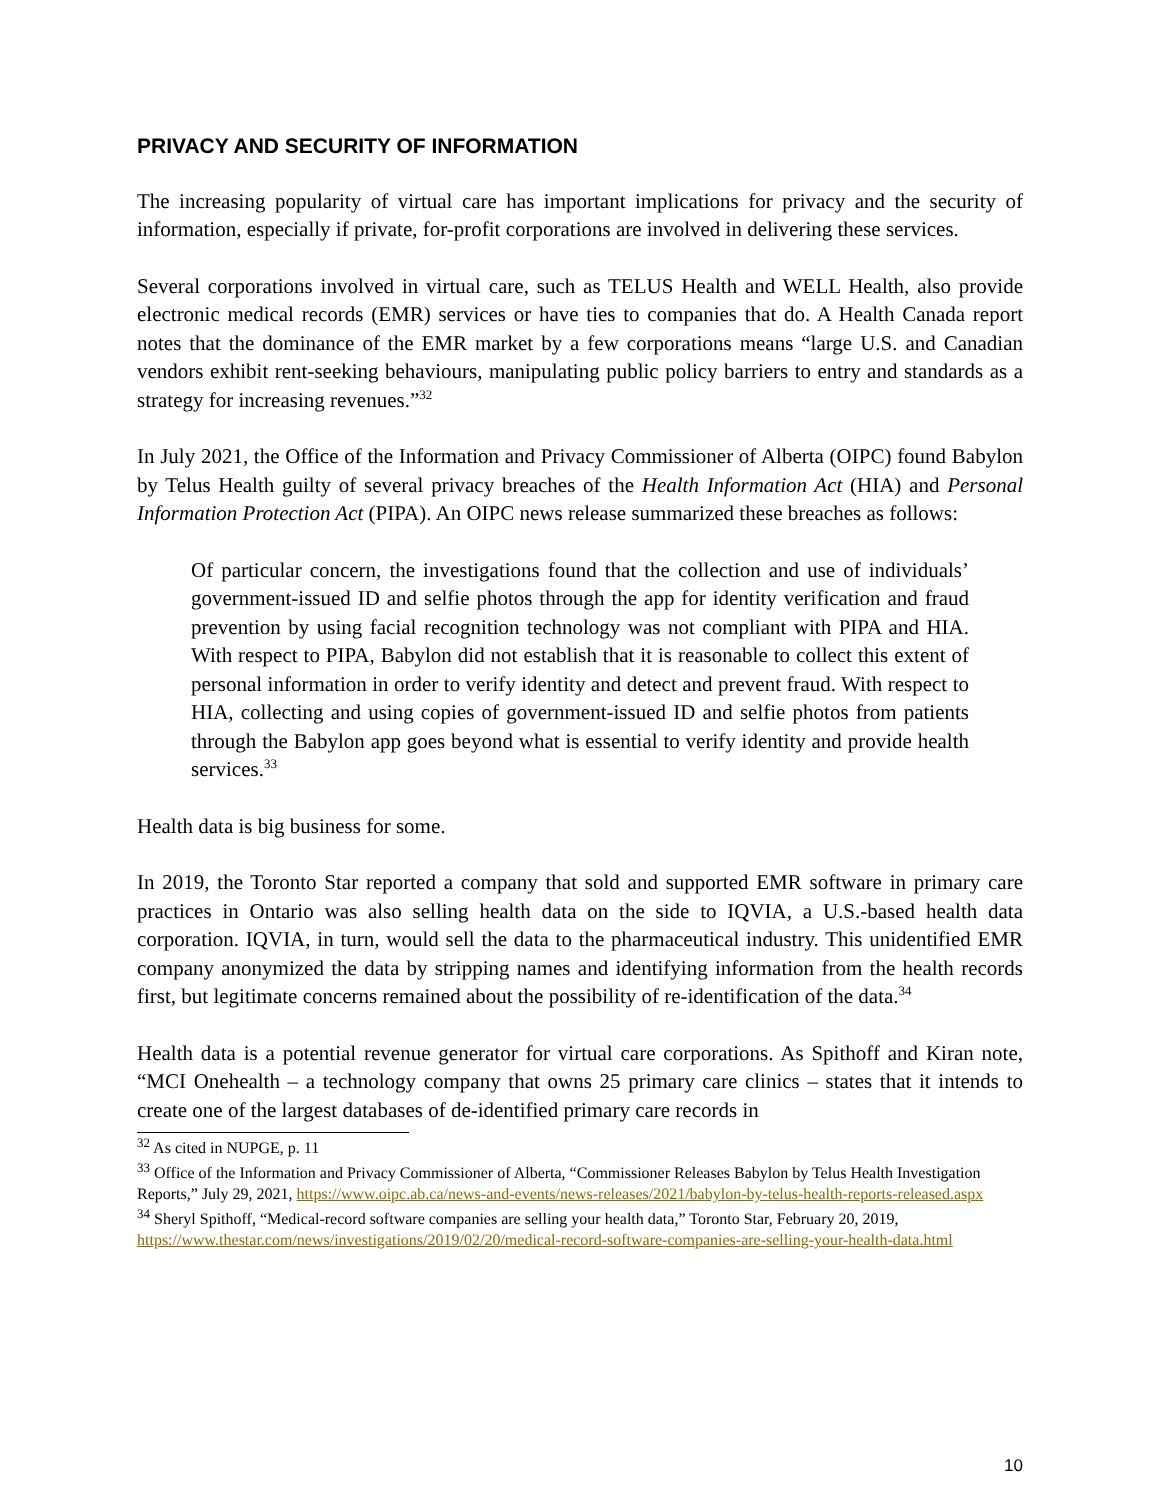PRIVACY AND SECURITY OF INFORMATION
The increasing popularity of virtual care has important implications for privacy and the security of information, especially if private, for-profit corporations are involved in delivering these services.
Several corporations involved in virtual care, such as TELUS Health and WELL Health, also provide electronic medical records (EMR) services or have ties to companies that do. A Health Canada report notes that the dominance of the EMR market by a few corporations means “large U.S. and Canadian vendors exhibit rent-seeking behaviours, manipulating public policy barriers to entry and standards as a strategy for increasing revenues.”<sup>32</sup>
In July 2021, the Office of the Information and Privacy Commissioner of Alberta (OIPC) found Babylon by Telus Health guilty of several privacy breaches of the Health Information Act (HIA) and Personal Information Protection Act (PIPA). An OIPC news release summarized these breaches as follows:
Of particular concern, the investigations found that the collection and use of individuals’ government-issued ID and selfie photos through the app for identity verification and fraud prevention by using facial recognition technology was not compliant with PIPA and HIA. With respect to PIPA, Babylon did not establish that it is reasonable to collect this extent of personal information in order to verify identity and detect and prevent fraud. With respect to HIA, collecting and using copies of government-issued ID and selfie photos from patients through the Babylon app goes beyond what is essential to verify identity and provide health services.<sup>33</sup>
Health data is big business for some.
In 2019, the Toronto Star reported a company that sold and supported EMR software in primary care practices in Ontario was also selling health data on the side to IQVIA, a U.S.-based health data corporation. IQVIA, in turn, would sell the data to the pharmaceutical industry. This unidentified EMR company anonymized the data by stripping names and identifying information from the health records first, but legitimate concerns remained about the possibility of re-identification of the data.<sup>34</sup>
Health data is a potential revenue generator for virtual care corporations. As Spithoff and Kiran note, “MCI Onehealth – a technology company that owns 25 primary care clinics – states that it intends to create one of the largest databases of de-identified primary care records in
<sup>32</sup> As cited in NUPGE, p. 11
<sup>33</sup> Office of the Information and Privacy Commissioner of Alberta, “Commissioner Releases Babylon by Telus Health Investigation Reports,” July 29, 2021, https://www.oipc.ab.ca/news-and-events/news-releases/2021/babylon-by-telus-health-reports-released.aspx
<sup>34</sup> Sheryl Spithoff, “Medical-record software companies are selling your health data,” Toronto Star, February 20, 2019, https://www.thestar.com/news/investigations/2019/02/20/medical-record-software-companies-are-selling-your-health-data.html
10